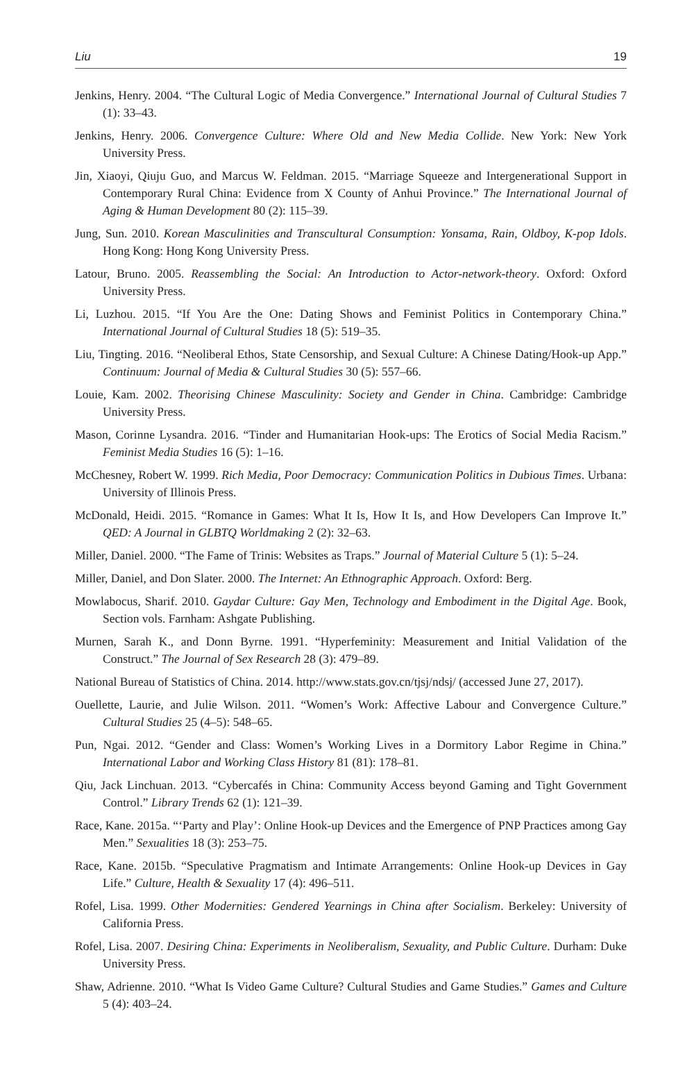Liu 19
Jenkins, Henry. 2004. “The Cultural Logic of Media Convergence.” International Journal of Cultural Studies 7 (1): 33–43.
Jenkins, Henry. 2006. Convergence Culture: Where Old and New Media Collide. New York: New York University Press.
Jin, Xiaoyi, Qiuju Guo, and Marcus W. Feldman. 2015. “Marriage Squeeze and Intergenerational Support in Contemporary Rural China: Evidence from X County of Anhui Province.” The International Journal of Aging & Human Development 80 (2): 115–39.
Jung, Sun. 2010. Korean Masculinities and Transcultural Consumption: Yonsama, Rain, Oldboy, K-pop Idols. Hong Kong: Hong Kong University Press.
Latour, Bruno. 2005. Reassembling the Social: An Introduction to Actor-network-theory. Oxford: Oxford University Press.
Li, Luzhou. 2015. “If You Are the One: Dating Shows and Feminist Politics in Contemporary China.” International Journal of Cultural Studies 18 (5): 519–35.
Liu, Tingting. 2016. “Neoliberal Ethos, State Censorship, and Sexual Culture: A Chinese Dating/Hook-up App.” Continuum: Journal of Media & Cultural Studies 30 (5): 557–66.
Louie, Kam. 2002. Theorising Chinese Masculinity: Society and Gender in China. Cambridge: Cambridge University Press.
Mason, Corinne Lysandra. 2016. “Tinder and Humanitarian Hook-ups: The Erotics of Social Media Racism.” Feminist Media Studies 16 (5): 1–16.
McChesney, Robert W. 1999. Rich Media, Poor Democracy: Communication Politics in Dubious Times. Urbana: University of Illinois Press.
McDonald, Heidi. 2015. “Romance in Games: What It Is, How It Is, and How Developers Can Improve It.” QED: A Journal in GLBTQ Worldmaking 2 (2): 32–63.
Miller, Daniel. 2000. “The Fame of Trinis: Websites as Traps.” Journal of Material Culture 5 (1): 5–24.
Miller, Daniel, and Don Slater. 2000. The Internet: An Ethnographic Approach. Oxford: Berg.
Mowlabocus, Sharif. 2010. Gaydar Culture: Gay Men, Technology and Embodiment in the Digital Age. Book, Section vols. Farnham: Ashgate Publishing.
Murnen, Sarah K., and Donn Byrne. 1991. “Hyperfeminity: Measurement and Initial Validation of the Construct.” The Journal of Sex Research 28 (3): 479–89.
National Bureau of Statistics of China. 2014. http://www.stats.gov.cn/tjsj/ndsj/ (accessed June 27, 2017).
Ouellette, Laurie, and Julie Wilson. 2011. “Women’s Work: Affective Labour and Convergence Culture.” Cultural Studies 25 (4–5): 548–65.
Pun, Ngai. 2012. “Gender and Class: Women’s Working Lives in a Dormitory Labor Regime in China.” International Labor and Working Class History 81 (81): 178–81.
Qiu, Jack Linchuan. 2013. “Cybercafés in China: Community Access beyond Gaming and Tight Government Control.” Library Trends 62 (1): 121–39.
Race, Kane. 2015a. “‘Party and Play’: Online Hook-up Devices and the Emergence of PNP Practices among Gay Men.” Sexualities 18 (3): 253–75.
Race, Kane. 2015b. “Speculative Pragmatism and Intimate Arrangements: Online Hook-up Devices in Gay Life.” Culture, Health & Sexuality 17 (4): 496–511.
Rofel, Lisa. 1999. Other Modernities: Gendered Yearnings in China after Socialism. Berkeley: University of California Press.
Rofel, Lisa. 2007. Desiring China: Experiments in Neoliberalism, Sexuality, and Public Culture. Durham: Duke University Press.
Shaw, Adrienne. 2010. “What Is Video Game Culture? Cultural Studies and Game Studies.” Games and Culture 5 (4): 403–24.